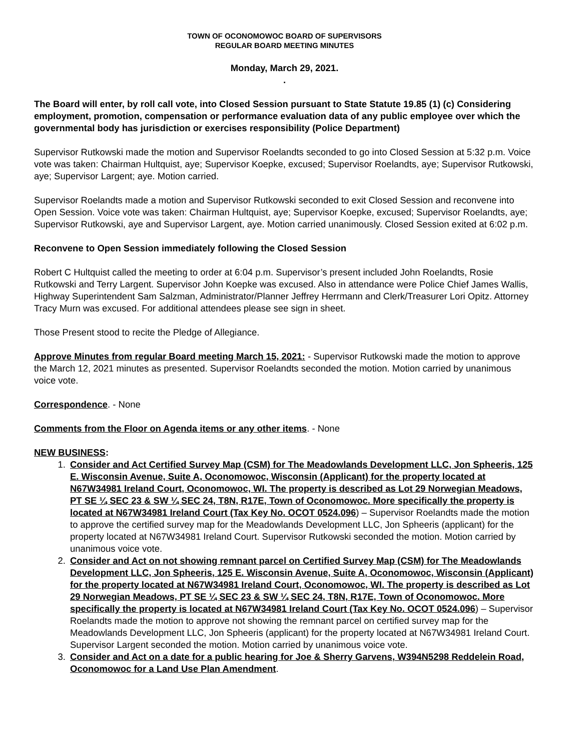TOWN OF OCONOMOWOC BOARD OF SUPERVISORS
REGULAR BOARD MEETING MINUTES
Monday, March 29, 2021.
.
The Board will enter, by roll call vote, into Closed Session pursuant to State Statute 19.85 (1) (c) Considering employment, promotion, compensation or performance evaluation data of any public employee over which the governmental body has jurisdiction or exercises responsibility (Police Department)
Supervisor Rutkowski made the motion and Supervisor Roelandts seconded to go into Closed Session at 5:32 p.m. Voice vote was taken: Chairman Hultquist, aye; Supervisor Koepke, excused; Supervisor Roelandts, aye; Supervisor Rutkowski, aye; Supervisor Largent; aye. Motion carried.
Supervisor Roelandts made a motion and Supervisor Rutkowski seconded to exit Closed Session and reconvene into Open Session. Voice vote was taken: Chairman Hultquist, aye; Supervisor Koepke, excused; Supervisor Roelandts, aye; Supervisor Rutkowski, aye and Supervisor Largent, aye. Motion carried unanimously. Closed Session exited at 6:02 p.m.
Reconvene to Open Session immediately following the Closed Session
Robert C Hultquist called the meeting to order at 6:04 p.m. Supervisor’s present included John Roelandts, Rosie Rutkowski and Terry Largent. Supervisor John Koepke was excused. Also in attendance were Police Chief James Wallis, Highway Superintendent Sam Salzman, Administrator/Planner Jeffrey Herrmann and Clerk/Treasurer Lori Opitz. Attorney Tracy Murn was excused. For additional attendees please see sign in sheet.
Those Present stood to recite the Pledge of Allegiance.
Approve Minutes from regular Board meeting March 15, 2021: - Supervisor Rutkowski made the motion to approve the March 12, 2021 minutes as presented. Supervisor Roelandts seconded the motion. Motion carried by unanimous voice vote.
Correspondence. - None
Comments from the Floor on Agenda items or any other items. - None
NEW BUSINESS:
1. Consider and Act Certified Survey Map (CSM) for The Meadowlands Development LLC, Jon Spheeris, 125 E. Wisconsin Avenue, Suite A, Oconomowoc, Wisconsin (Applicant) for the property located at N67W34981 Ireland Court, Oconomowoc, WI. The property is described as Lot 29 Norwegian Meadows, PT SE ¼ SEC 23 & SW ¼ SEC 24, T8N, R17E, Town of Oconomowoc. More specifically the property is located at N67W34981 Ireland Court (Tax Key No. OCOT 0524.096) – Supervisor Roelandts made the motion to approve the certified survey map for the Meadowlands Development LLC, Jon Spheeris (applicant) for the property located at N67W34981 Ireland Court. Supervisor Rutkowski seconded the motion. Motion carried by unanimous voice vote.
2. Consider and Act on not showing remnant parcel on Certified Survey Map (CSM) for The Meadowlands Development LLC, Jon Spheeris, 125 E. Wisconsin Avenue, Suite A, Oconomowoc, Wisconsin (Applicant) for the property located at N67W34981 Ireland Court, Oconomowoc, WI. The property is described as Lot 29 Norwegian Meadows, PT SE ¼ SEC 23 & SW ¼ SEC 24, T8N, R17E, Town of Oconomowoc. More specifically the property is located at N67W34981 Ireland Court (Tax Key No. OCOT 0524.096) – Supervisor Roelandts made the motion to approve not showing the remnant parcel on certified survey map for the Meadowlands Development LLC, Jon Spheeris (applicant) for the property located at N67W34981 Ireland Court. Supervisor Largent seconded the motion. Motion carried by unanimous voice vote.
3. Consider and Act on a date for a public hearing for Joe & Sherry Garvens, W394N5298 Reddelein Road, Oconomowoc for a Land Use Plan Amendment.